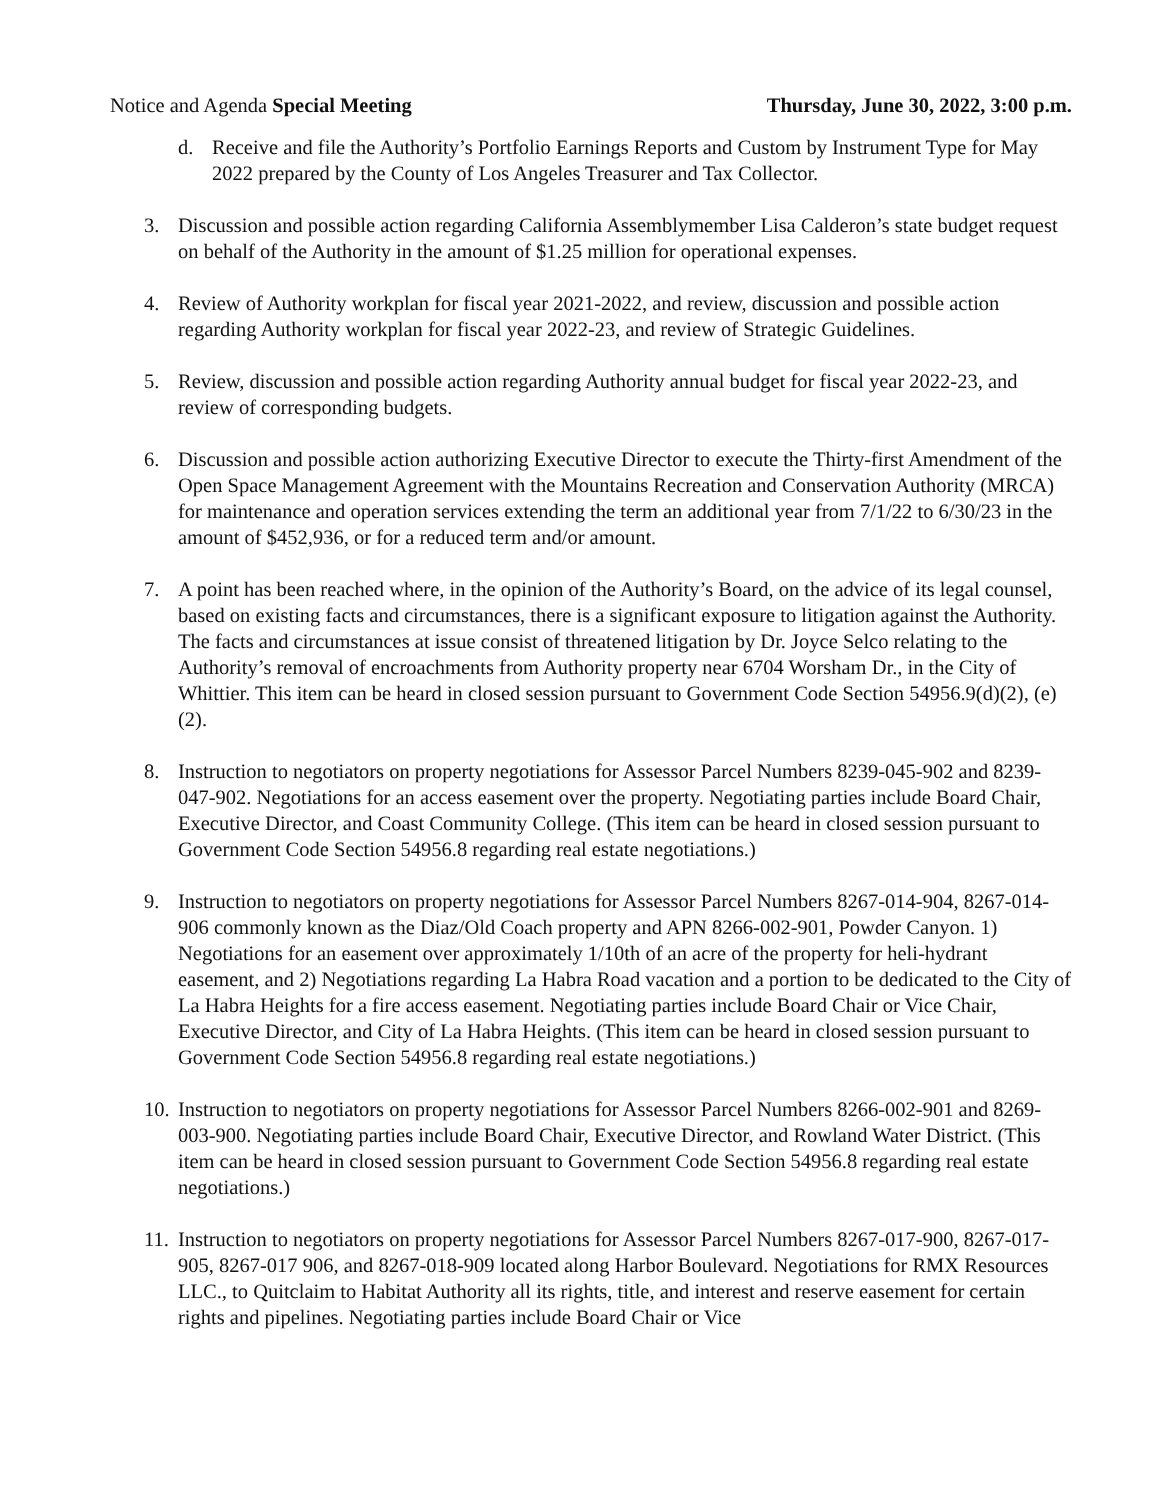Notice and Agenda Special Meeting Thursday, June 30, 2022, 3:00 p.m.
d. Receive and file the Authority’s Portfolio Earnings Reports and Custom by Instrument Type for May 2022 prepared by the County of Los Angeles Treasurer and Tax Collector.
3. Discussion and possible action regarding California Assemblymember Lisa Calderon’s state budget request on behalf of the Authority in the amount of $1.25 million for operational expenses.
4. Review of Authority workplan for fiscal year 2021-2022, and review, discussion and possible action regarding Authority workplan for fiscal year 2022-23, and review of Strategic Guidelines.
5. Review, discussion and possible action regarding Authority annual budget for fiscal year 2022-23, and review of corresponding budgets.
6. Discussion and possible action authorizing Executive Director to execute the Thirty-first Amendment of the Open Space Management Agreement with the Mountains Recreation and Conservation Authority (MRCA) for maintenance and operation services extending the term an additional year from 7/1/22 to 6/30/23 in the amount of $452,936, or for a reduced term and/or amount.
7. A point has been reached where, in the opinion of the Authority’s Board, on the advice of its legal counsel, based on existing facts and circumstances, there is a significant exposure to litigation against the Authority. The facts and circumstances at issue consist of threatened litigation by Dr. Joyce Selco relating to the Authority’s removal of encroachments from Authority property near 6704 Worsham Dr., in the City of Whittier. This item can be heard in closed session pursuant to Government Code Section 54956.9(d)(2), (e)(2).
8. Instruction to negotiators on property negotiations for Assessor Parcel Numbers 8239-045-902 and 8239-047-902. Negotiations for an access easement over the property. Negotiating parties include Board Chair, Executive Director, and Coast Community College. (This item can be heard in closed session pursuant to Government Code Section 54956.8 regarding real estate negotiations.)
9. Instruction to negotiators on property negotiations for Assessor Parcel Numbers 8267-014-904, 8267-014-906 commonly known as the Diaz/Old Coach property and APN 8266-002-901, Powder Canyon. 1) Negotiations for an easement over approximately 1/10th of an acre of the property for heli-hydrant easement, and 2) Negotiations regarding La Habra Road vacation and a portion to be dedicated to the City of La Habra Heights for a fire access easement. Negotiating parties include Board Chair or Vice Chair, Executive Director, and City of La Habra Heights. (This item can be heard in closed session pursuant to Government Code Section 54956.8 regarding real estate negotiations.)
10. Instruction to negotiators on property negotiations for Assessor Parcel Numbers 8266-002-901 and 8269-003-900. Negotiating parties include Board Chair, Executive Director, and Rowland Water District. (This item can be heard in closed session pursuant to Government Code Section 54956.8 regarding real estate negotiations.)
11. Instruction to negotiators on property negotiations for Assessor Parcel Numbers 8267-017-900, 8267-017-905, 8267-017 906, and 8267-018-909 located along Harbor Boulevard. Negotiations for RMX Resources LLC., to Quitclaim to Habitat Authority all its rights, title, and interest and reserve easement for certain rights and pipelines. Negotiating parties include Board Chair or Vice